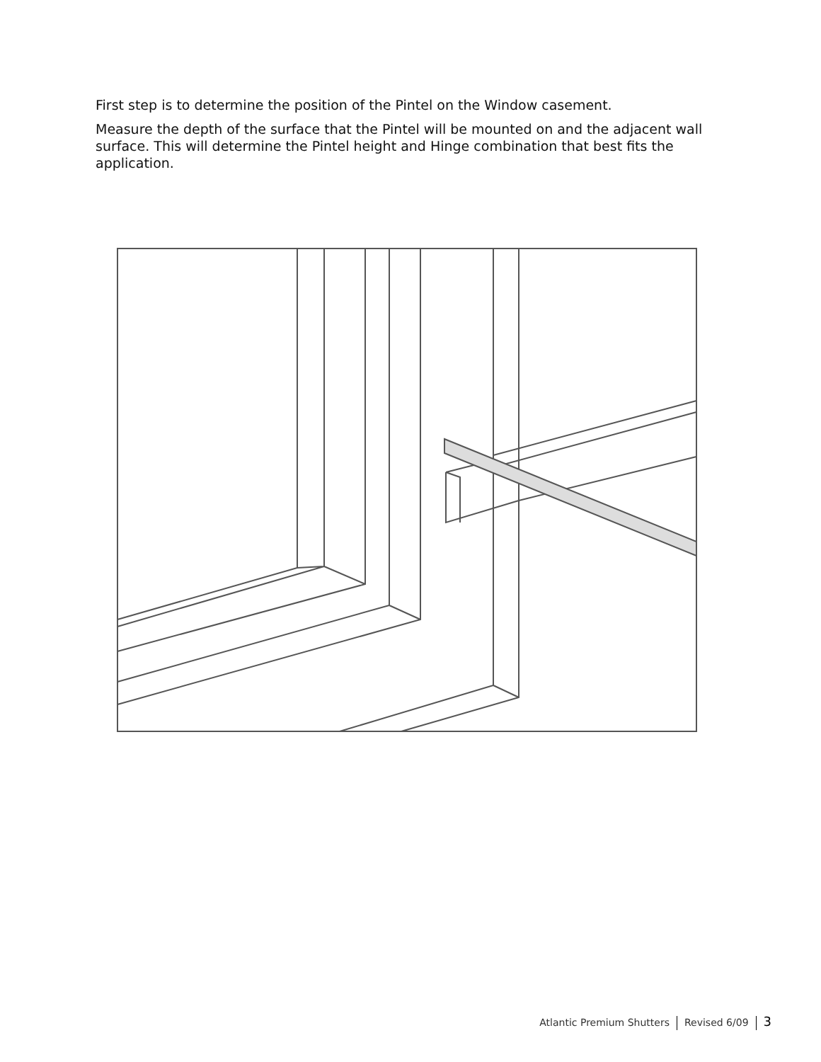First step is to determine the position of the Pintel on the Window casement.
Measure the depth of the surface that the Pintel will be mounted on and the adjacent wall surface. This will determine the Pintel height and Hinge combination that best fits the application.
Atlantic Premium Shutters Revised 6/09 3